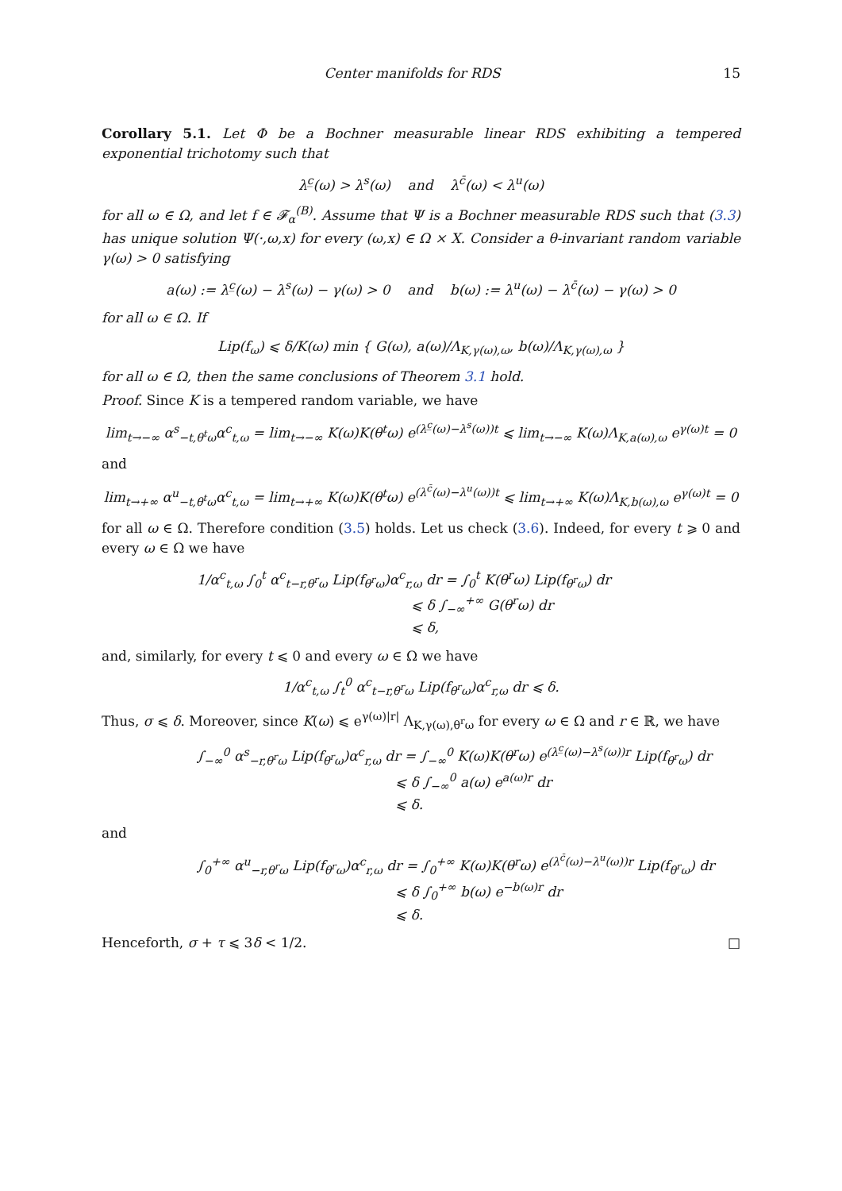Center manifolds for RDS 15
Corollary 5.1. Let Φ be a Bochner measurable linear RDS exhibiting a tempered exponential trichotomy such that
λ<sup>c̲</sup>(ω) > λ<sup>s</sup>(ω) and λ<sup>c̄</sup>(ω) < λ<sup>u</sup>(ω)
for all ω ∈ Ω, and let f ∈ 𝓕<sub>α</sub><sup>(B)</sup>. Assume that Ψ is a Bochner measurable RDS such that (3.3) has unique solution Ψ(·,ω,x) for every (ω,x) ∈ Ω × X. Consider a θ-invariant random variable γ(ω) > 0 satisfying
a(ω) := λ<sup>c̲</sup>(ω) − λ<sup>s</sup>(ω) − γ(ω) > 0 and b(ω) := λ<sup>u</sup>(ω) − λ<sup>c̄</sup>(ω) − γ(ω) > 0
for all ω ∈ Ω. If
Lip(f<sub>ω</sub>) ⩽ δ/K(ω) min { G(ω), a(ω)/Λ<sub>K,γ(ω),ω</sub>, b(ω)/Λ<sub>K,γ(ω),ω</sub> }
for all ω ∈ Ω, then the same conclusions of Theorem 3.1 hold.
Proof. Since K is a tempered random variable, we have
lim<sub>t→−∞</sub> α<sup>s</sup><sub>−t,θ<sup>t</sup>ω</sub>α<sup>c</sup><sub>t,ω</sub> = lim<sub>t→−∞</sub> K(ω)K(θ<sup>t</sup>ω) e<sup>(λ<sup>c̲</sup>(ω)−λ<sup>s</sup>(ω))t</sup> ⩽ lim<sub>t→−∞</sub> K(ω)Λ<sub>K,a(ω),ω</sub> e<sup>γ(ω)t</sup> = 0
and
lim<sub>t→+∞</sub> α<sup>u</sup><sub>−t,θ<sup>t</sup>ω</sub>α<sup>c</sup><sub>t,ω</sub> = lim<sub>t→+∞</sub> K(ω)K(θ<sup>t</sup>ω) e<sup>(λ<sup>c̄</sup>(ω)−λ<sup>u</sup>(ω))t</sup> ⩽ lim<sub>t→+∞</sub> K(ω)Λ<sub>K,b(ω),ω</sub> e<sup>γ(ω)t</sup> = 0
for all ω ∈ Ω. Therefore condition (3.5) holds. Let us check (3.6). Indeed, for every t ⩾ 0 and every ω ∈ Ω we have
1/α<sup>c</sup><sub>t,ω</sub> ∫<sub>0</sub><sup>t</sup> α<sup>c</sup><sub>t−r,θ<sup>r</sup>ω</sub> Lip(f<sub>θ<sup>r</sup>ω</sub>)α<sup>c</sup><sub>r,ω</sub> dr = ∫<sub>0</sub><sup>t</sup> K(θ<sup>r</sup>ω) Lip(f<sub>θ<sup>r</sup>ω</sub>) dr
⩽ δ ∫<sub>−∞</sub><sup>+∞</sup> G(θ<sup>r</sup>ω) dr
⩽ δ,
and, similarly, for every t ⩽ 0 and every ω ∈ Ω we have
1/α<sup>c</sup><sub>t,ω</sub> ∫<sub>t</sub><sup>0</sup> α<sup>c</sup><sub>t−r,θ<sup>r</sup>ω</sub> Lip(f<sub>θ<sup>r</sup>ω</sub>)α<sup>c</sup><sub>r,ω</sub> dr ⩽ δ.
Thus, σ ⩽ δ. Moreover, since K(ω) ⩽ e<sup>γ(ω)|r|</sup> Λ<sub>K,γ(ω),θ<sup>r</sup>ω</sub> for every ω ∈ Ω and r ∈ ℝ, we have
∫<sub>−∞</sub><sup>0</sup> α<sup>s</sup><sub>−r,θ<sup>r</sup>ω</sub> Lip(f<sub>θ<sup>r</sup>ω</sub>)α<sup>c</sup><sub>r,ω</sub> dr = ∫<sub>−∞</sub><sup>0</sup> K(ω)K(θ<sup>r</sup>ω) e<sup>(λ<sup>c̲</sup>(ω)−λ<sup>s</sup>(ω))r</sup> Lip(f<sub>θ<sup>r</sup>ω</sub>) dr
⩽ δ ∫<sub>−∞</sub><sup>0</sup> a(ω) e<sup>a(ω)r</sup> dr
⩽ δ.
and
∫<sub>0</sub><sup>+∞</sup> α<sup>u</sup><sub>−r,θ<sup>r</sup>ω</sub> Lip(f<sub>θ<sup>r</sup>ω</sub>)α<sup>c</sup><sub>r,ω</sub> dr = ∫<sub>0</sub><sup>+∞</sup> K(ω)K(θ<sup>r</sup>ω) e<sup>(λ<sup>c̄</sup>(ω)−λ<sup>u</sup>(ω))r</sup> Lip(f<sub>θ<sup>r</sup>ω</sub>) dr
⩽ δ ∫<sub>0</sub><sup>+∞</sup> b(ω) e<sup>−b(ω)r</sup> dr
⩽ δ.
Henceforth, σ + τ ⩽ 3δ < 1/2. □